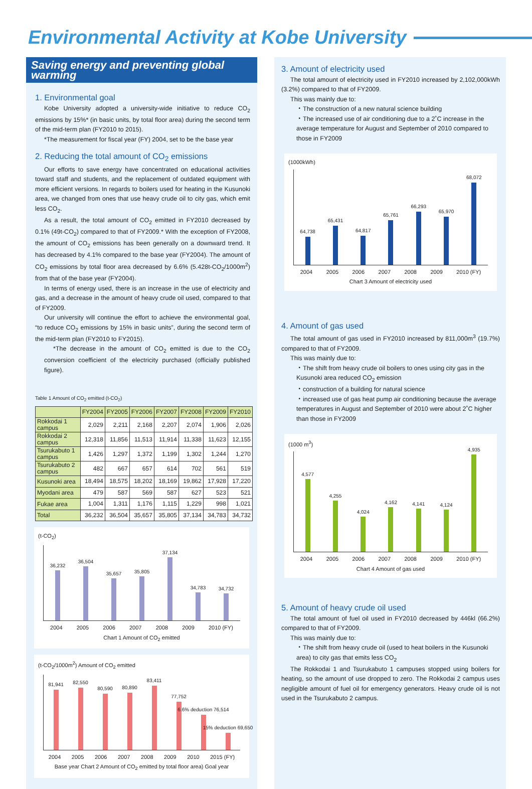Environmental Activity at Kobe University
Saving energy and preventing global warming
1. Environmental goal
Kobe University adopted a university-wide initiative to reduce CO<sub>2</sub> emissions by 15%* (in basic units, by total floor area) during the second term of the mid-term plan (FY2010 to 2015).
*The measurement for fiscal year (FY) 2004, set to be the base year
2. Reducing the total amount of CO<sub>2</sub> emissions
Our efforts to save energy have concentrated on educational activities toward staff and students, and the replacement of outdated equipment with more efficient versions. In regards to boilers used for heating in the Kusunoki area, we changed from ones that use heavy crude oil to city gas, which emit less CO<sub>2</sub>.
As a result, the total amount of CO<sub>2</sub> emitted in FY2010 decreased by 0.1% (49t-CO<sub>2</sub>) compared to that of FY2009.* With the exception of FY2008, the amount of CO<sub>2</sub> emissions has been generally on a downward trend. It has decreased by 4.1% compared to the base year (FY2004). The amount of CO<sub>2</sub> emissions by total floor area decreased by 6.6% (5.428t-CO<sub>2</sub>/1000m<sup>2</sup>) from that of the base year (FY2004).
In terms of energy used, there is an increase in the use of electricity and gas, and a decrease in the amount of heavy crude oil used, compared to that of FY2009.
Our university will continue the effort to achieve the environmental goal, “to reduce CO<sub>2</sub> emissions by 15% in basic units”, during the second term of the mid-term plan (FY2010 to FY2015).
*The decrease in the amount of CO<sub>2</sub> emitted is due to the CO<sub>2</sub> conversion coefficient of the electricity purchased (officially published figure).
Table 1 Amount of CO<sub>2</sub> emitted (t-CO<sub>2</sub>)
| | FY2004 | FY2005 | FY2006 | FY2007 | FY2008 | FY2009 | FY2010 |
| --- | --- | --- | --- | --- | --- | --- | --- |
| Rokkodai 1 campus | 2,029 | 2,211 | 2,168 | 2,207 | 2,074 | 1,906 | 2,026 |
| Rokkodai 2 campus | 12,318 | 11,856 | 11,513 | 11,914 | 11,338 | 11,623 | 12,155 |
| Tsurukabuto 1 campus | 1,426 | 1,297 | 1,372 | 1,199 | 1,302 | 1,244 | 1,270 |
| Tsurukabuto 2 campus | 482 | 667 | 657 | 614 | 702 | 561 | 519 |
| Kusunoki area | 18,494 | 18,575 | 18,202 | 18,169 | 19,862 | 17,928 | 17,220 |
| Myodani area | 479 | 587 | 569 | 587 | 627 | 523 | 521 |
| Fukae area | 1,004 | 1,311 | 1,176 | 1,115 | 1,229 | 998 | 1,021 |
| Total | 36,232 | 36,504 | 35,657 | 35,805 | 37,134 | 34,783 | 34,732 |
(t-CO<sub>2</sub>)
36,232
36,504
35,657
35,805
37,134
34,783
34,732
2004 2005 2006 2007 2008 2009 2010 (FY)
Chart 1 Amount of CO<sub>2</sub> emitted
(t-CO<sub>2</sub>/1000m<sup>2</sup>) Amount of CO<sub>2</sub> emitted
81,941
82,550
80,590
80,890
83,411
77,752
6.6% deduction 76,514
15% deduction 69,650
2004 2005 2006 2007 2008 2009 2010 2015 (FY)
Base year Chart 2 Amount of CO<sub>2</sub> emitted by total floor area) Goal year
3. Amount of electricity used
The total amount of electricity used in FY2010 increased by 2,102,000kWh (3.2%) compared to that of FY2009.
This was mainly due to:
・The construction of a new natural science building
・The increased use of air conditioning due to a 2˚C increase in the average temperature for August and September of 2010 compared to those in FY2009
(1000kWh)
64,738
65,431
64,817
65,761
66,293
65,970
68,072
2004 2005 2006 2007 2008 2009 2010 (FY)
Chart 3 Amount of electricity used
4. Amount of gas used
The total amount of gas used in FY2010 increased by 811,000m<sup>3</sup> (19.7%) compared to that of FY2009.
This was mainly due to:
・The shift from heavy crude oil boilers to ones using city gas in the Kusunoki area reduced CO<sub>2</sub> emission
・construction of a building for natural science
・increased use of gas heat pump air conditioning because the average temperatures in August and September of 2010 were about 2˚C higher than those in FY2009
(1000 m<sup>3</sup>)
4,577
4,255
4,024
4,162
4,141
4,124
4,935
2004 2005 2006 2007 2008 2009 2010 (FY)
Chart 4 Amount of gas used
5. Amount of heavy crude oil used
The total amount of fuel oil used in FY2010 decreased by 446kl (66.2%) compared to that of FY2009.
This was mainly due to:
・The shift from heavy crude oil (used to heat boilers in the Kusunoki area) to city gas that emits less CO<sub>2</sub>
The Rokkodai 1 and Tsurukabuto 1 campuses stopped using boilers for heating, so the amount of use dropped to zero. The Rokkodai 2 campus uses negligible amount of fuel oil for emergency generators. Heavy crude oil is not used in the Tsurukabuto 2 campus.